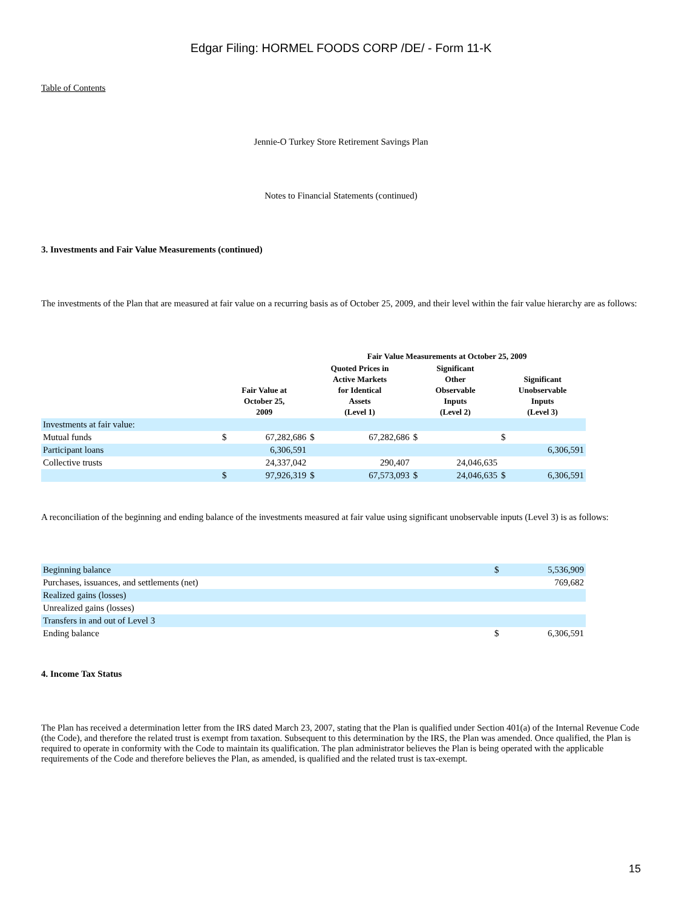Edgar Filing: HORMEL FOODS CORP /DE/ - Form 11-K
Table of Contents
Jennie-O Turkey Store Retirement Savings Plan
Notes to Financial Statements (continued)
3. Investments and Fair Value Measurements (continued)
The investments of the Plan that are measured at fair value on a recurring basis as of October 25, 2009, and their level within the fair value hierarchy are as follows:
| | | | Fair Value Measurements at October 25, 2009 | | | | | |
| --- | --- | --- | --- | --- | --- | --- | --- | --- |
| | Fair Value at October 25, 2009 | | Quoted Prices in Active Markets for Identical Assets (Level 1) | | Significant Other Observable Inputs (Level 2) | | Significant Unobservable Inputs (Level 3) | |
| Investments at fair value: | | | | | | | | |
| Mutual funds | $ | 67,282,686 | $ | 67,282,686 | $ | | $ | |
| Participant loans | | 6,306,591 | | | | | | 6,306,591 |
| Collective trusts | | 24,337,042 | | 290,407 | | 24,046,635 | | |
| | $ | 97,926,319 | $ | 67,573,093 | $ | 24,046,635 | $ | 6,306,591 |
A reconciliation of the beginning and ending balance of the investments measured at fair value using significant unobservable inputs (Level 3) is as follows:
| Beginning balance | $ | 5,536,909 |
| Purchases, issuances, and settlements (net) | | 769,682 |
| Realized gains (losses) | | |
| Unrealized gains (losses) | | |
| Transfers in and out of Level 3 | | |
| Ending balance | $ | 6,306,591 |
4. Income Tax Status
The Plan has received a determination letter from the IRS dated March 23, 2007, stating that the Plan is qualified under Section 401(a) of the Internal Revenue Code (the Code), and therefore the related trust is exempt from taxation. Subsequent to this determination by the IRS, the Plan was amended. Once qualified, the Plan is required to operate in conformity with the Code to maintain its qualification. The plan administrator believes the Plan is being operated with the applicable requirements of the Code and therefore believes the Plan, as amended, is qualified and the related trust is tax-exempt.
15